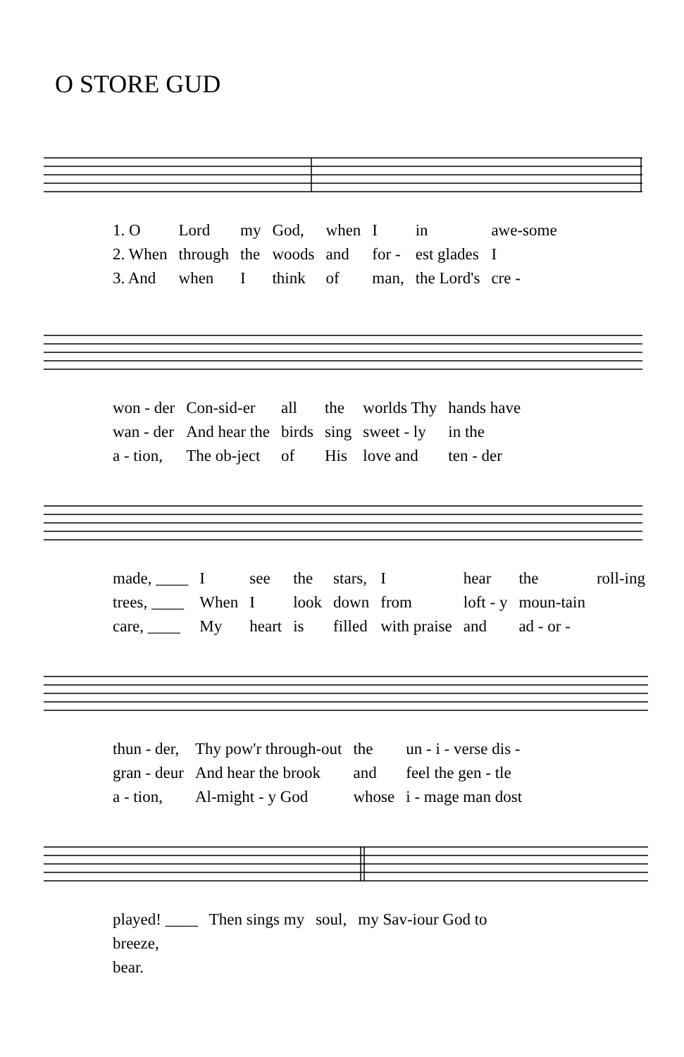O STORE GUD
| 1. O | Lord | my | God, | when | I | in | awe-some |
| 2. When | through | the | woods | and | for - | est glades | I |
| 3. And | when | I | think | of | man, | the Lord's | cre - |
| won - der | Con-sid-er | all | the | worlds Thy | hands have |
| wan - der | And hear the | birds | sing | sweet - ly | in the |
| a - tion, | The ob-ject | of | His | love and | ten - der |
| made, ____ | I | see | the | stars, | I | hear | the | roll-ing |
| trees, ____ | When | I | look | down | from | loft - y | moun-tain | |
| care, ____ | My | heart | is | filled | with praise | and | ad - or - | |
| thun - der, | Thy pow'r through-out | the | un - i - verse dis - |
| gran - deur | And hear the brook | and | feel the gen - tle |
| a - tion, | Al-might - y God | whose | i - mage man dost |
| played! ____ | Then sings my | soul, | my Sav-iour God to |
| breeze, | | | |
| bear. | | | |